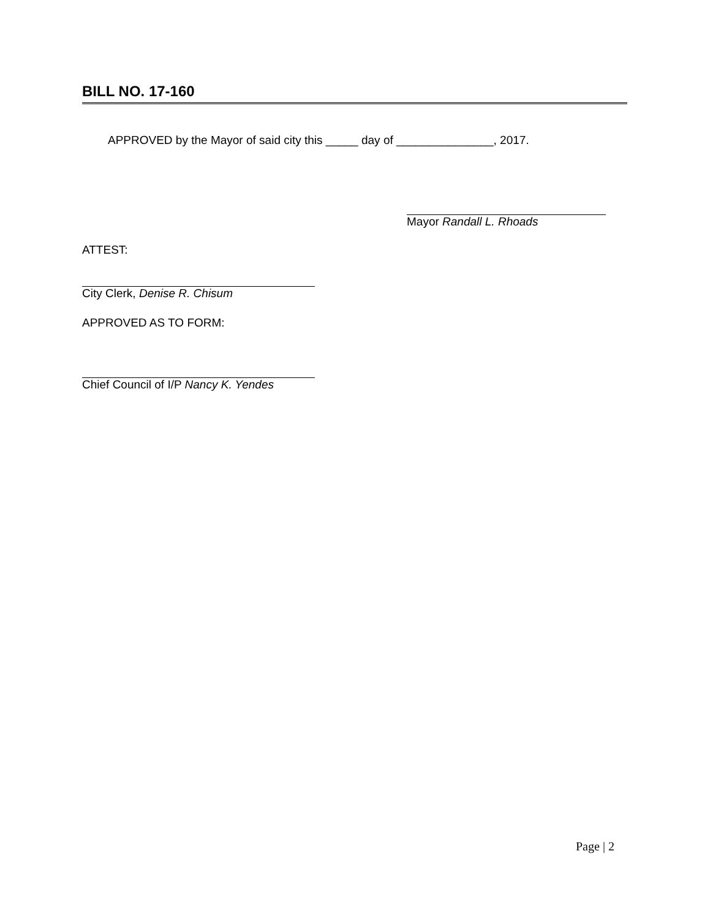BILL NO. 17-160
APPROVED by the Mayor of said city this _____ day of _______________, 2017.
Mayor Randall L. Rhoads
ATTEST:
City Clerk, Denise R. Chisum
APPROVED AS TO FORM:
Chief Council of I/P Nancy K. Yendes
Page | 2